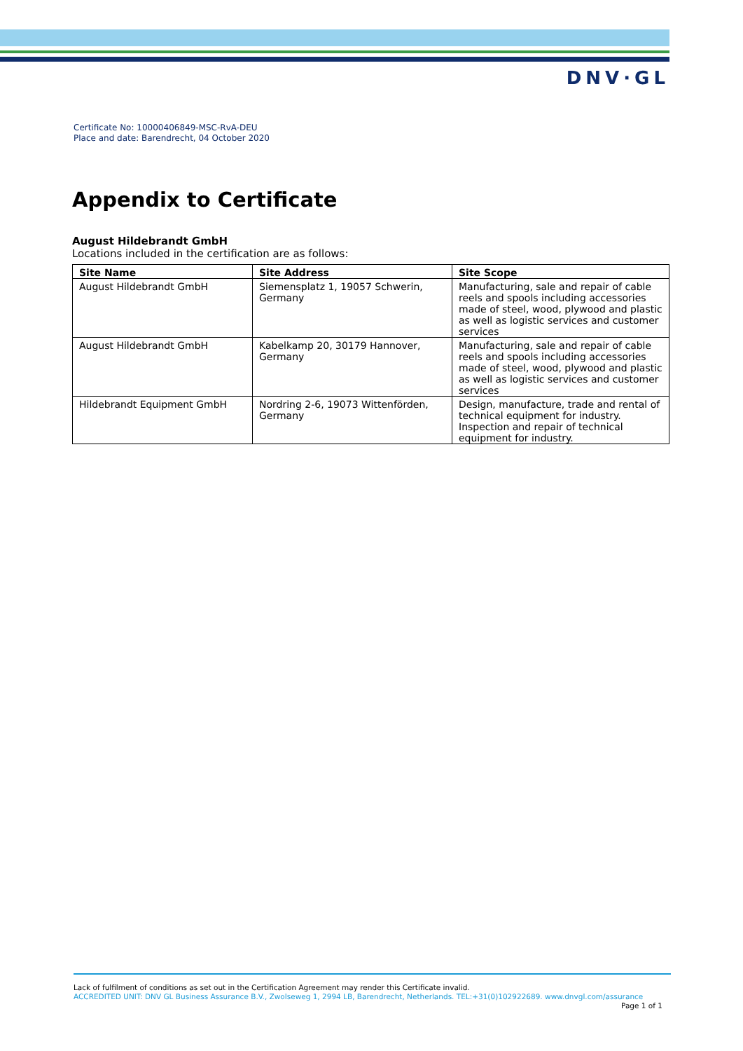DNV·GL
Certificate No: 10000406849-MSC-RvA-DEU
Place and date: Barendrecht, 04 October 2020
Appendix to Certificate
August Hildebrandt GmbH
Locations included in the certification are as follows:
| Site Name | Site Address | Site Scope |
| --- | --- | --- |
| August Hildebrandt GmbH | Siemensplatz 1, 19057 Schwerin, Germany | Manufacturing, sale and repair of cable reels and spools including accessories made of steel, wood, plywood and plastic as well as logistic services and customer services |
| August Hildebrandt GmbH | Kabelkamp 20, 30179 Hannover, Germany | Manufacturing, sale and repair of cable reels and spools including accessories made of steel, wood, plywood and plastic as well as logistic services and customer services |
| Hildebrandt Equipment GmbH | Nordring 2-6, 19073 Wittenförden, Germany | Design, manufacture, trade and rental of technical equipment for industry. Inspection and repair of technical equipment for industry. |
Lack of fulfilment of conditions as set out in the Certification Agreement may render this Certificate invalid.
ACCREDITED UNIT: DNV GL Business Assurance B.V., Zwolseweg 1, 2994 LB, Barendrecht, Netherlands. TEL:+31(0)102922689. www.dnvgl.com/assurance
Page 1 of 1